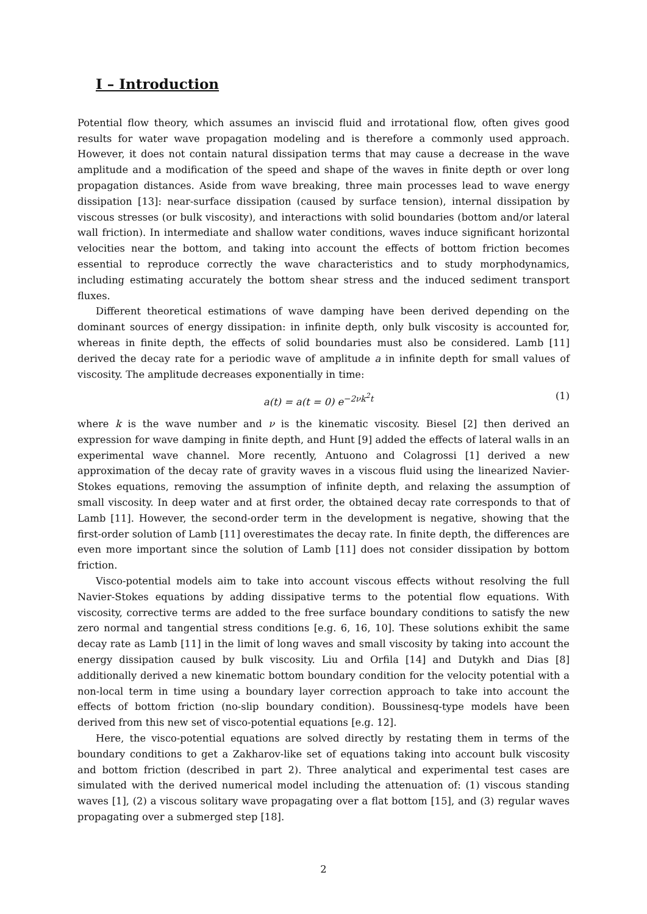I – Introduction
Potential flow theory, which assumes an inviscid fluid and irrotational flow, often gives good results for water wave propagation modeling and is therefore a commonly used approach. However, it does not contain natural dissipation terms that may cause a decrease in the wave amplitude and a modification of the speed and shape of the waves in finite depth or over long propagation distances. Aside from wave breaking, three main processes lead to wave energy dissipation [13]: near-surface dissipation (caused by surface tension), internal dissipation by viscous stresses (or bulk viscosity), and interactions with solid boundaries (bottom and/or lateral wall friction). In intermediate and shallow water conditions, waves induce significant horizontal velocities near the bottom, and taking into account the effects of bottom friction becomes essential to reproduce correctly the wave characteristics and to study morphodynamics, including estimating accurately the bottom shear stress and the induced sediment transport fluxes.
Different theoretical estimations of wave damping have been derived depending on the dominant sources of energy dissipation: in infinite depth, only bulk viscosity is accounted for, whereas in finite depth, the effects of solid boundaries must also be considered. Lamb [11] derived the decay rate for a periodic wave of amplitude a in infinite depth for small values of viscosity. The amplitude decreases exponentially in time:
a(t) = a(t = 0) e<sup>−2νk<sup>2</sup>t</sup> (1)
where k is the wave number and ν is the kinematic viscosity. Biesel [2] then derived an expression for wave damping in finite depth, and Hunt [9] added the effects of lateral walls in an experimental wave channel. More recently, Antuono and Colagrossi [1] derived a new approximation of the decay rate of gravity waves in a viscous fluid using the linearized Navier-Stokes equations, removing the assumption of infinite depth, and relaxing the assumption of small viscosity. In deep water and at first order, the obtained decay rate corresponds to that of Lamb [11]. However, the second-order term in the development is negative, showing that the first-order solution of Lamb [11] overestimates the decay rate. In finite depth, the differences are even more important since the solution of Lamb [11] does not consider dissipation by bottom friction.
Visco-potential models aim to take into account viscous effects without resolving the full Navier-Stokes equations by adding dissipative terms to the potential flow equations. With viscosity, corrective terms are added to the free surface boundary conditions to satisfy the new zero normal and tangential stress conditions [e.g. 6, 16, 10]. These solutions exhibit the same decay rate as Lamb [11] in the limit of long waves and small viscosity by taking into account the energy dissipation caused by bulk viscosity. Liu and Orfila [14] and Dutykh and Dias [8] additionally derived a new kinematic bottom boundary condition for the velocity potential with a non-local term in time using a boundary layer correction approach to take into account the effects of bottom friction (no-slip boundary condition). Boussinesq-type models have been derived from this new set of visco-potential equations [e.g. 12].
Here, the visco-potential equations are solved directly by restating them in terms of the boundary conditions to get a Zakharov-like set of equations taking into account bulk viscosity and bottom friction (described in part 2). Three analytical and experimental test cases are simulated with the derived numerical model including the attenuation of: (1) viscous standing waves [1], (2) a viscous solitary wave propagating over a flat bottom [15], and (3) regular waves propagating over a submerged step [18].
2